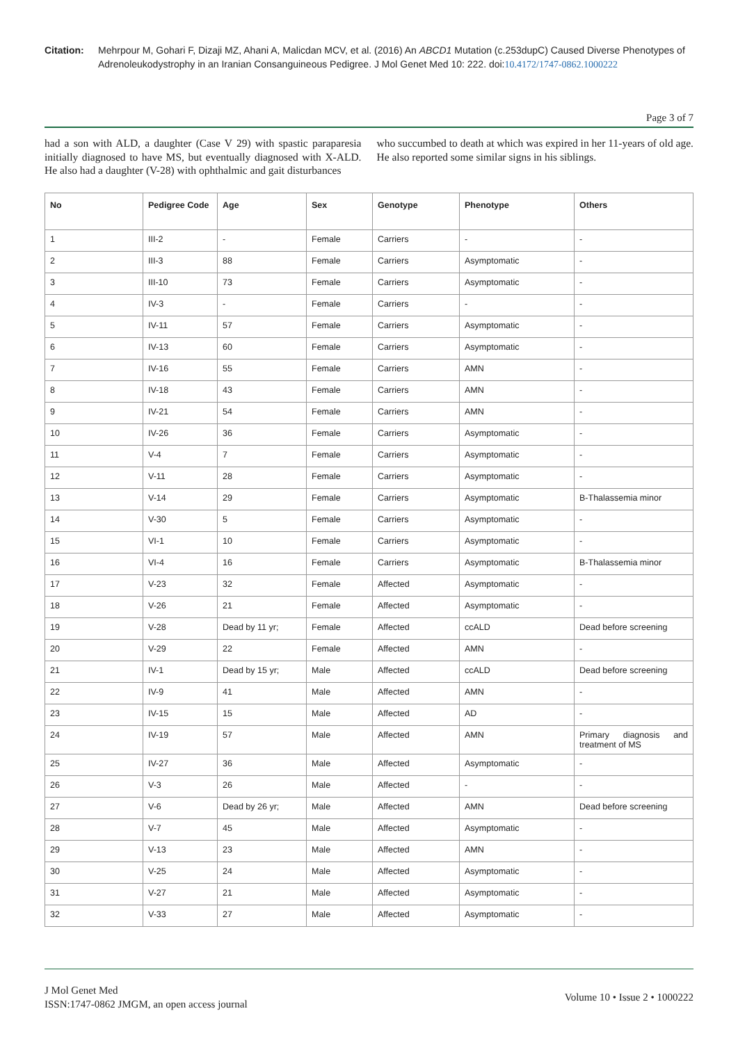Citation: Mehrpour M, Gohari F, Dizaji MZ, Ahani A, Malicdan MCV, et al. (2016) An ABCD1 Mutation (c.253dupC) Caused Diverse Phenotypes of Adrenoleukodystrophy in an Iranian Consanguineous Pedigree. J Mol Genet Med 10: 222. doi:10.4172/1747-0862.1000222
Page 3 of 7
had a son with ALD, a daughter (Case V 29) with spastic paraparesia initially diagnosed to have MS, but eventually diagnosed with X-ALD. He also had a daughter (V-28) with ophthalmic and gait disturbances
who succumbed to death at which was expired in her 11-years of old age. He also reported some similar signs in his siblings.
| No | Pedigree Code | Age | Sex | Genotype | Phenotype | Others |
| --- | --- | --- | --- | --- | --- | --- |
| 1 | III-2 | - | Female | Carriers | - | - |
| 2 | III-3 | 88 | Female | Carriers | Asymptomatic | - |
| 3 | III-10 | 73 | Female | Carriers | Asymptomatic | - |
| 4 | IV-3 | - | Female | Carriers | - | - |
| 5 | IV-11 | 57 | Female | Carriers | Asymptomatic | - |
| 6 | IV-13 | 60 | Female | Carriers | Asymptomatic | - |
| 7 | IV-16 | 55 | Female | Carriers | AMN | - |
| 8 | IV-18 | 43 | Female | Carriers | AMN | - |
| 9 | IV-21 | 54 | Female | Carriers | AMN | - |
| 10 | IV-26 | 36 | Female | Carriers | Asymptomatic | - |
| 11 | V-4 | 7 | Female | Carriers | Asymptomatic | - |
| 12 | V-11 | 28 | Female | Carriers | Asymptomatic | - |
| 13 | V-14 | 29 | Female | Carriers | Asymptomatic | B-Thalassemia minor |
| 14 | V-30 | 5 | Female | Carriers | Asymptomatic | - |
| 15 | VI-1 | 10 | Female | Carriers | Asymptomatic | - |
| 16 | VI-4 | 16 | Female | Carriers | Asymptomatic | B-Thalassemia minor |
| 17 | V-23 | 32 | Female | Affected | Asymptomatic | - |
| 18 | V-26 | 21 | Female | Affected | Asymptomatic | - |
| 19 | V-28 | Dead by 11 yr; | Female | Affected | ccALD | Dead before screening |
| 20 | V-29 | 22 | Female | Affected | AMN | - |
| 21 | IV-1 | Dead by 15 yr; | Male | Affected | ccALD | Dead before screening |
| 22 | IV-9 | 41 | Male | Affected | AMN | - |
| 23 | IV-15 | 15 | Male | Affected | AD | - |
| 24 | IV-19 | 57 | Male | Affected | AMN | Primary diagnosis and treatment of MS |
| 25 | IV-27 | 36 | Male | Affected | Asymptomatic | - |
| 26 | V-3 | 26 | Male | Affected | - | - |
| 27 | V-6 | Dead by 26 yr; | Male | Affected | AMN | Dead before screening |
| 28 | V-7 | 45 | Male | Affected | Asymptomatic | - |
| 29 | V-13 | 23 | Male | Affected | AMN | - |
| 30 | V-25 | 24 | Male | Affected | Asymptomatic | - |
| 31 | V-27 | 21 | Male | Affected | Asymptomatic | - |
| 32 | V-33 | 27 | Male | Affected | Asymptomatic | - |
J Mol Genet Med
ISSN:1747-0862 JMGM, an open access journal
Volume 10 • Issue 2 • 1000222